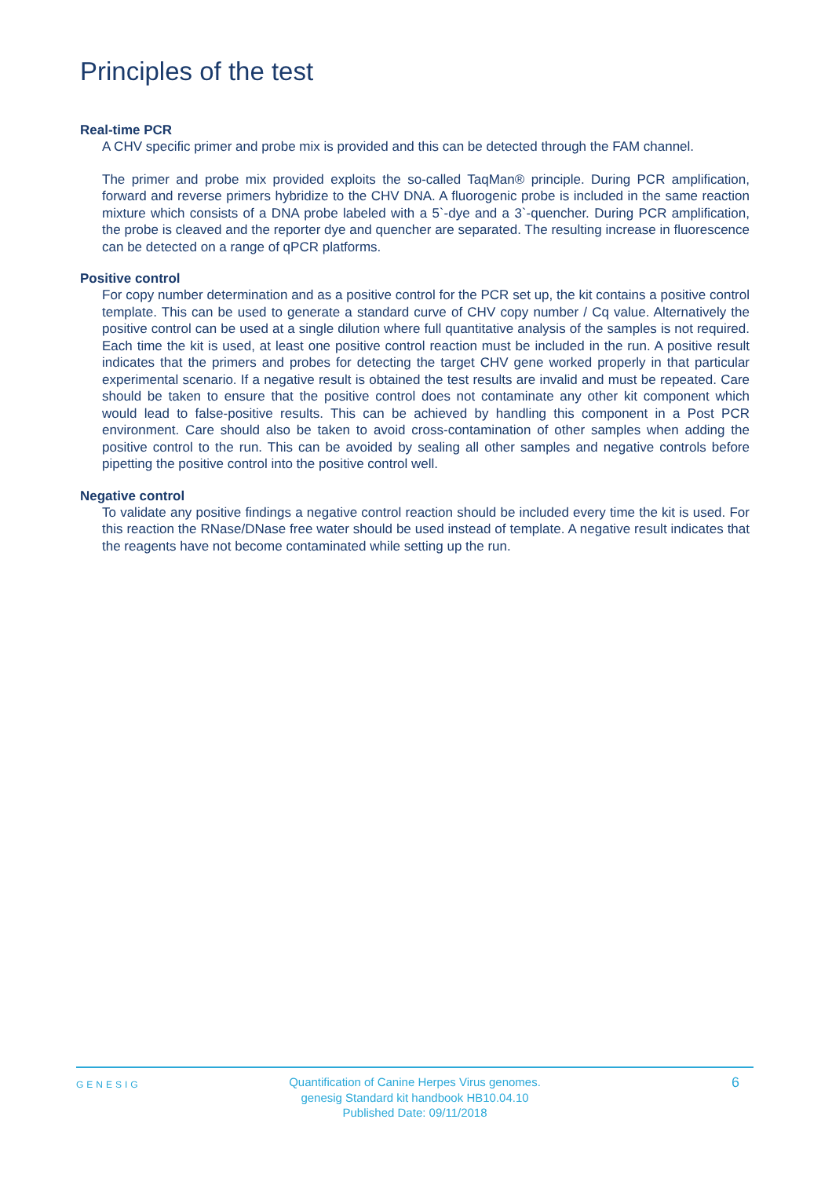Principles of the test
Real-time PCR
A CHV specific primer and probe mix is provided and this can be detected through the FAM channel.
The primer and probe mix provided exploits the so-called TaqMan® principle. During PCR amplification, forward and reverse primers hybridize to the CHV DNA. A fluorogenic probe is included in the same reaction mixture which consists of a DNA probe labeled with a 5`-dye and a 3`-quencher. During PCR amplification, the probe is cleaved and the reporter dye and quencher are separated. The resulting increase in fluorescence can be detected on a range of qPCR platforms.
Positive control
For copy number determination and as a positive control for the PCR set up, the kit contains a positive control template. This can be used to generate a standard curve of CHV copy number / Cq value. Alternatively the positive control can be used at a single dilution where full quantitative analysis of the samples is not required. Each time the kit is used, at least one positive control reaction must be included in the run. A positive result indicates that the primers and probes for detecting the target CHV gene worked properly in that particular experimental scenario. If a negative result is obtained the test results are invalid and must be repeated. Care should be taken to ensure that the positive control does not contaminate any other kit component which would lead to false-positive results. This can be achieved by handling this component in a Post PCR environment. Care should also be taken to avoid cross-contamination of other samples when adding the positive control to the run. This can be avoided by sealing all other samples and negative controls before pipetting the positive control into the positive control well.
Negative control
To validate any positive findings a negative control reaction should be included every time the kit is used. For this reaction the RNase/DNase free water should be used instead of template. A negative result indicates that the reagents have not become contaminated while setting up the run.
GENESIG
Quantification of Canine Herpes Virus genomes.
genesig Standard kit handbook HB10.04.10
Published Date: 09/11/2018
6